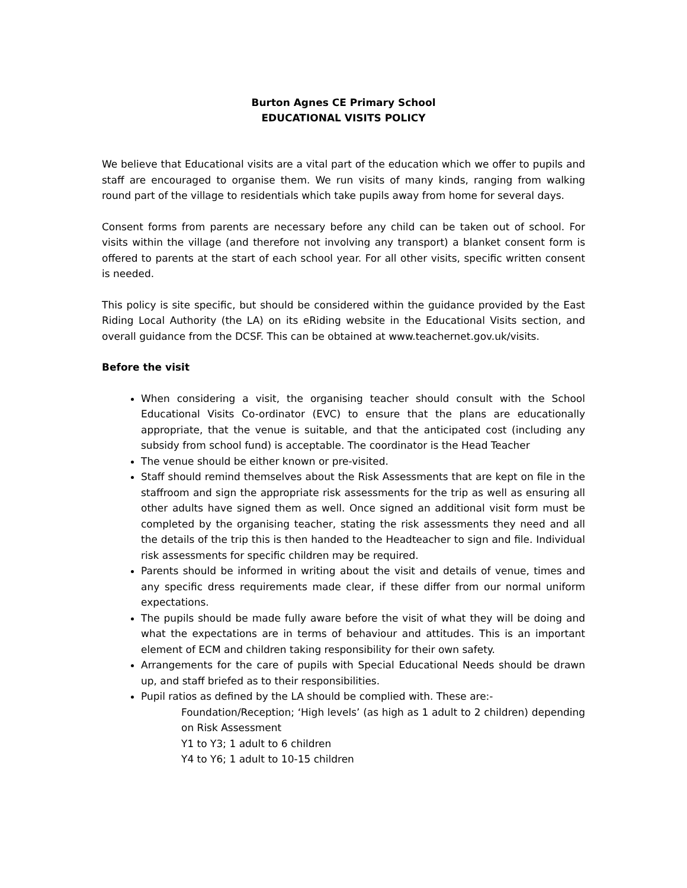Burton Agnes CE Primary School
EDUCATIONAL VISITS POLICY
We believe that Educational visits are a vital part of the education which we offer to pupils and staff are encouraged to organise them. We run visits of many kinds, ranging from walking round part of the village to residentials which take pupils away from home for several days.
Consent forms from parents are necessary before any child can be taken out of school. For visits within the village (and therefore not involving any transport) a blanket consent form is offered to parents at the start of each school year. For all other visits, specific written consent is needed.
This policy is site specific, but should be considered within the guidance provided by the East Riding Local Authority (the LA) on its eRiding website in the Educational Visits section, and overall guidance from the DCSF. This can be obtained at www.teachernet.gov.uk/visits.
Before the visit
When considering a visit, the organising teacher should consult with the School Educational Visits Co-ordinator (EVC) to ensure that the plans are educationally appropriate, that the venue is suitable, and that the anticipated cost (including any subsidy from school fund) is acceptable. The coordinator is the Head Teacher
The venue should be either known or pre-visited.
Staff should remind themselves about the Risk Assessments that are kept on file in the staffroom and sign the appropriate risk assessments for the trip as well as ensuring all other adults have signed them as well. Once signed an additional visit form must be completed by the organising teacher, stating the risk assessments they need and all the details of the trip this is then handed to the Headteacher to sign and file. Individual risk assessments for specific children may be required.
Parents should be informed in writing about the visit and details of venue, times and any specific dress requirements made clear, if these differ from our normal uniform expectations.
The pupils should be made fully aware before the visit of what they will be doing and what the expectations are in terms of behaviour and attitudes. This is an important element of ECM and children taking responsibility for their own safety.
Arrangements for the care of pupils with Special Educational Needs should be drawn up, and staff briefed as to their responsibilities.
Pupil ratios as defined by the LA should be complied with. These are:-
Foundation/Reception; ‘High levels’ (as high as 1 adult to 2 children) depending on Risk Assessment
Y1 to Y3; 1 adult to 6 children
Y4 to Y6; 1 adult to 10-15 children